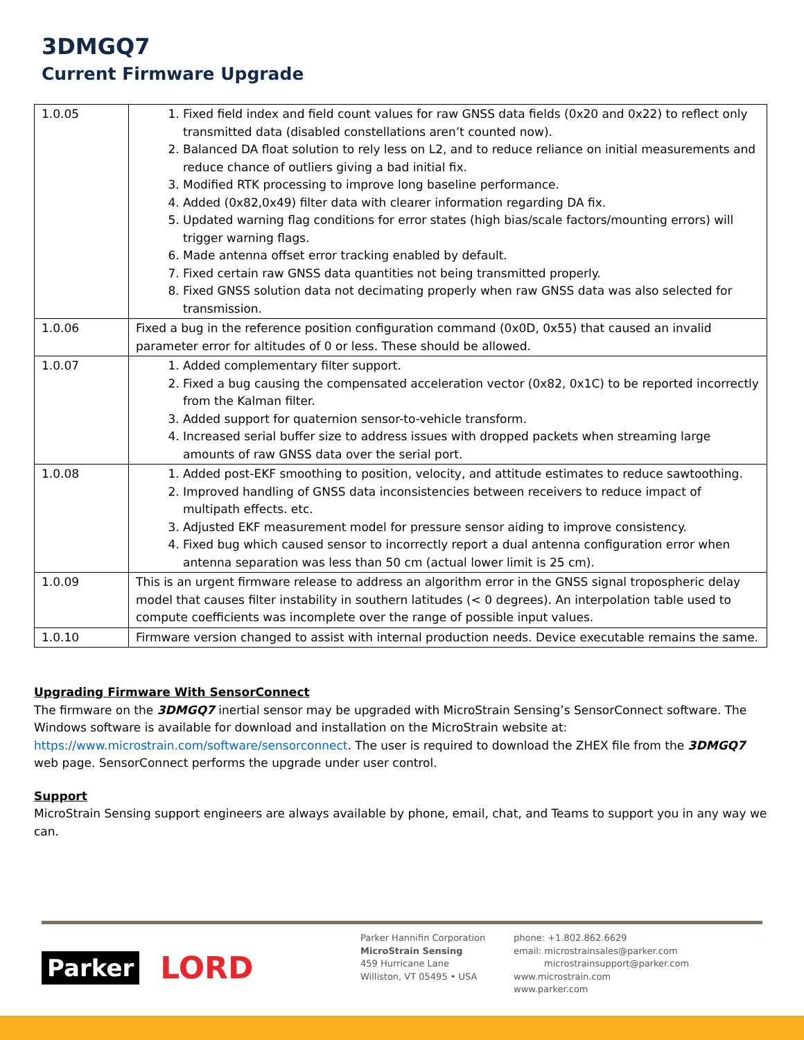3DMGQ7
Current Firmware Upgrade
| 1.0.05 | 1. Fixed field index and field count values for raw GNSS data fields (0x20 and 0x22) to reflect only transmitted data (disabled constellations aren’t counted now). 2. Balanced DA float solution to rely less on L2, and to reduce reliance on initial measurements and reduce chance of outliers giving a bad initial fix. 3. Modified RTK processing to improve long baseline performance. 4. Added (0x82,0x49) filter data with clearer information regarding DA fix. 5. Updated warning flag conditions for error states (high bias/scale factors/mounting errors) will trigger warning flags. 6. Made antenna offset error tracking enabled by default. 7. Fixed certain raw GNSS data quantities not being transmitted properly. 8. Fixed GNSS solution data not decimating properly when raw GNSS data was also selected for transmission. |
| 1.0.06 | Fixed a bug in the reference position configuration command (0x0D, 0x55) that caused an invalid parameter error for altitudes of 0 or less. These should be allowed. |
| 1.0.07 | 1. Added complementary filter support. 2. Fixed a bug causing the compensated acceleration vector (0x82, 0x1C) to be reported incorrectly from the Kalman filter. 3. Added support for quaternion sensor-to-vehicle transform. 4. Increased serial buffer size to address issues with dropped packets when streaming large amounts of raw GNSS data over the serial port. |
| 1.0.08 | 1. Added post-EKF smoothing to position, velocity, and attitude estimates to reduce sawtoothing. 2. Improved handling of GNSS data inconsistencies between receivers to reduce impact of multipath effects. etc. 3. Adjusted EKF measurement model for pressure sensor aiding to improve consistency. 4. Fixed bug which caused sensor to incorrectly report a dual antenna configuration error when antenna separation was less than 50 cm (actual lower limit is 25 cm). |
| 1.0.09 | This is an urgent firmware release to address an algorithm error in the GNSS signal tropospheric delay model that causes filter instability in southern latitudes (< 0 degrees). An interpolation table used to compute coefficients was incomplete over the range of possible input values. |
| 1.0.10 | Firmware version changed to assist with internal production needs. Device executable remains the same. |
Upgrading Firmware With SensorConnect
The firmware on the 3DMGQ7 inertial sensor may be upgraded with MicroStrain Sensing’s SensorConnect software. The Windows software is available for download and installation on the MicroStrain website at: https://www.microstrain.com/software/sensorconnect. The user is required to download the ZHEX file from the 3DMGQ7 web page. SensorConnect performs the upgrade under user control.
Support
MicroStrain Sensing support engineers are always available by phone, email, chat, and Teams to support you in any way we can.
Parker LORD
Parker Hannifin Corporation
MicroStrain Sensing
459 Hurricane Lane
Williston, VT 05495 • USA
phone: +1.802.862.6629
email: microstrainsales@parker.com
microstrainsupport@parker.com
www.microstrain.com
www.parker.com